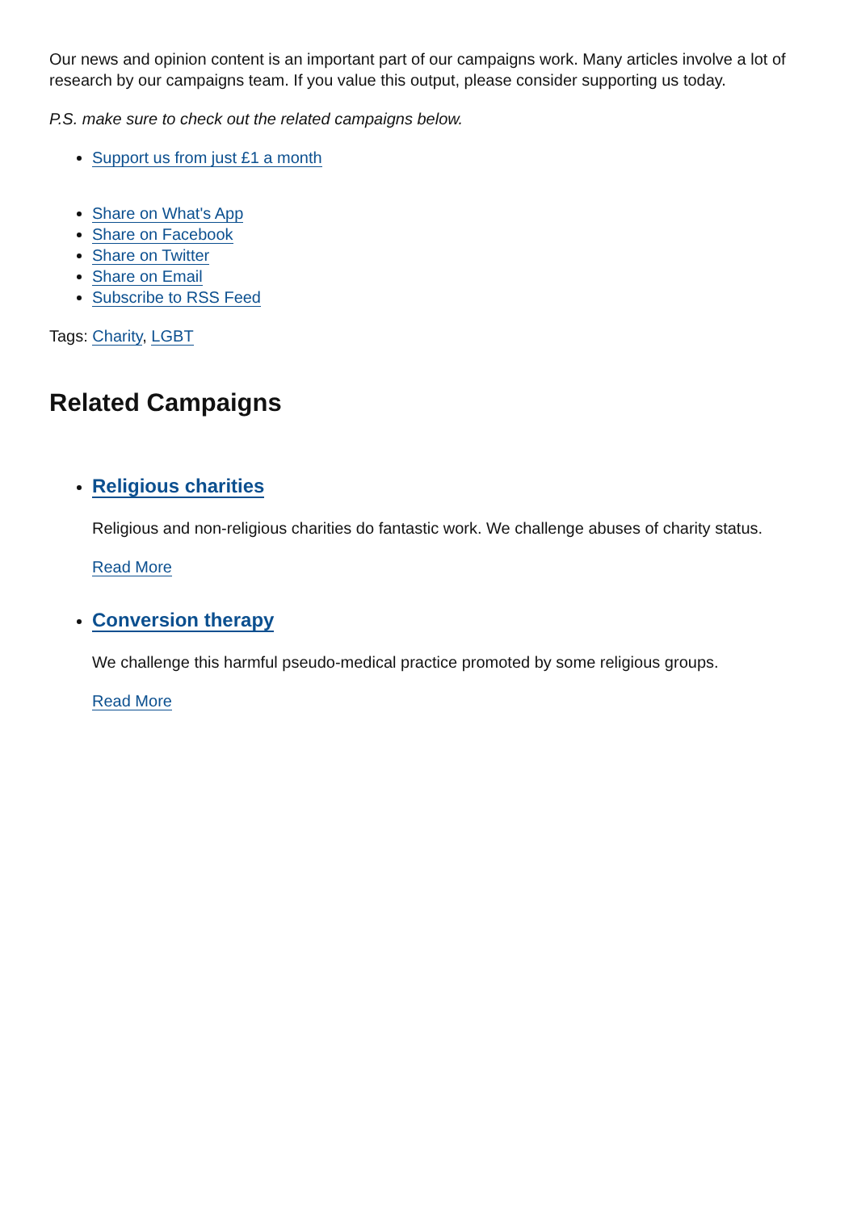Our news and opinion content is an important part of our campaigns work. Many articles involve a lot of research by our campaigns team. If you value this output, please consider supporting us today.
P.S. make sure to check out the related campaigns below.
Support us from just £1 a month
Share on What's App
Share on Facebook
Share on Twitter
Share on Email
Subscribe to RSS Feed
Tags: Charity, LGBT
Related Campaigns
Religious charities
Religious and non-religious charities do fantastic work. We challenge abuses of charity status.
Read More
Conversion therapy
We challenge this harmful pseudo-medical practice promoted by some religious groups.
Read More